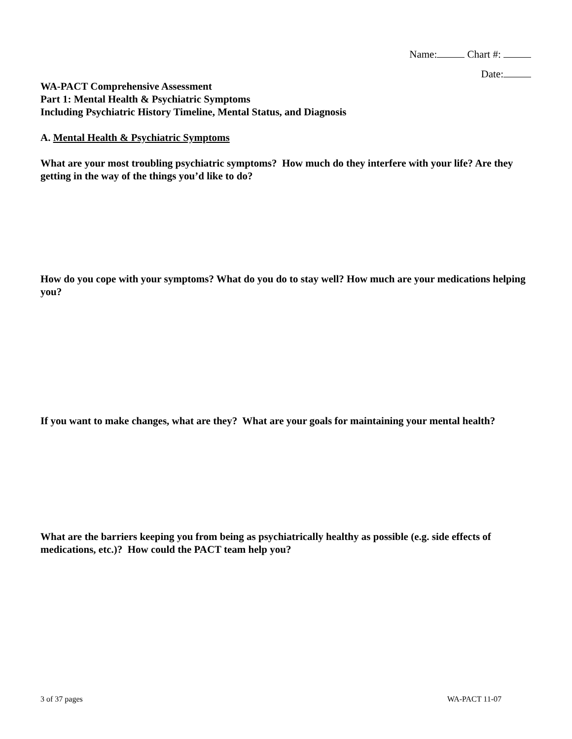Name: Chart #:
Date:
WA-PACT Comprehensive Assessment
Part 1: Mental Health & Psychiatric Symptoms
Including Psychiatric History Timeline, Mental Status, and Diagnosis
A. Mental Health & Psychiatric Symptoms
What are your most troubling psychiatric symptoms? How much do they interfere with your life? Are they getting in the way of the things you’d like to do?
How do you cope with your symptoms? What do you do to stay well? How much are your medications helping you?
If you want to make changes, what are they? What are your goals for maintaining your mental health?
What are the barriers keeping you from being as psychiatrically healthy as possible (e.g. side effects of medications, etc.)? How could the PACT team help you?
3 of 37 pages WA-PACT 11-07